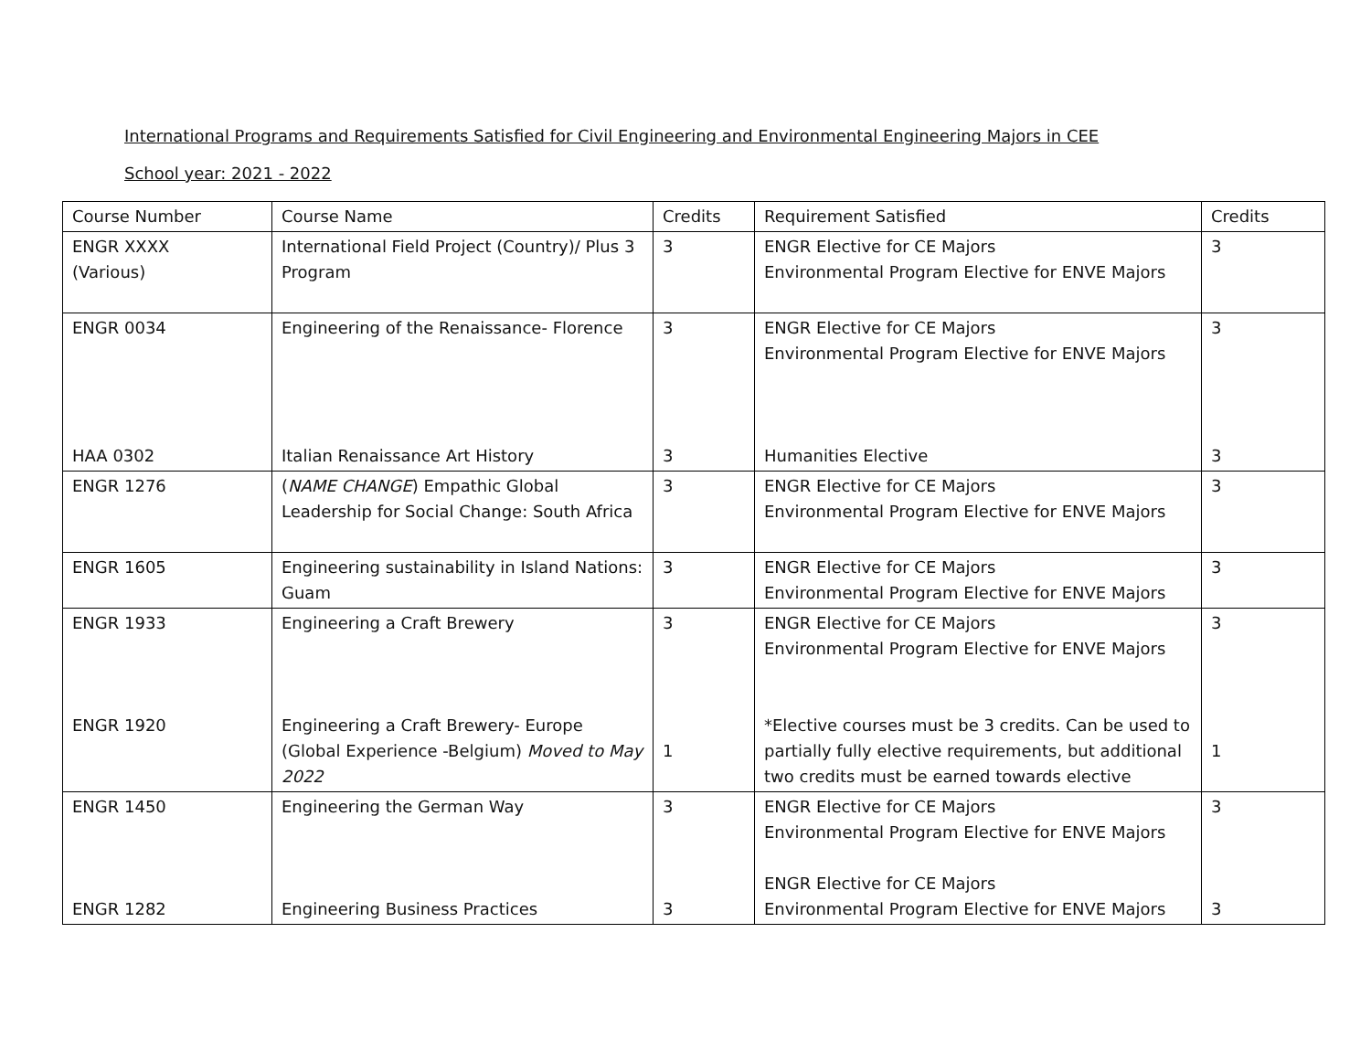International Programs and Requirements Satisfied for Civil Engineering and Environmental Engineering Majors in CEE
School year: 2021 - 2022
| Course Number | Course Name | Credits | Requirement Satisfied | Credits |
| ENGR XXXX (Various) | International Field Project (Country)/ Plus 3 Program | 3 | ENGR Elective for CE Majors Environmental Program Elective for ENVE Majors | 3 |
| ENGR 0034 HAA 0302 | Engineering of the Renaissance- Florence Italian Renaissance Art History | 3 3 | ENGR Elective for CE Majors Environmental Program Elective for ENVE Majors Humanities Elective | 3 3 |
| ENGR 1276 | ( NAME CHANGE ) Empathic Global Leadership for Social Change: South Africa | 3 | ENGR Elective for CE Majors Environmental Program Elective for ENVE Majors | 3 |
| ENGR 1605 | Engineering sustainability in Island Nations: Guam | 3 | ENGR Elective for CE Majors Environmental Program Elective for ENVE Majors | 3 |
| ENGR 1933 ENGR 1920 | Engineering a Craft Brewery Engineering a Craft Brewery- Europe (Global Experience -Belgium) Moved to May 2022 | 3 1 | ENGR Elective for CE Majors Environmental Program Elective for ENVE Majors *Elective courses must be 3 credits. Can be used to partially fully elective requirements, but additional two credits must be earned towards elective | 3 1 |
| ENGR 1450 ENGR 1282 | Engineering the German Way Engineering Business Practices | 3 3 | ENGR Elective for CE Majors Environmental Program Elective for ENVE Majors ENGR Elective for CE Majors Environmental Program Elective for ENVE Majors | 3 3 |